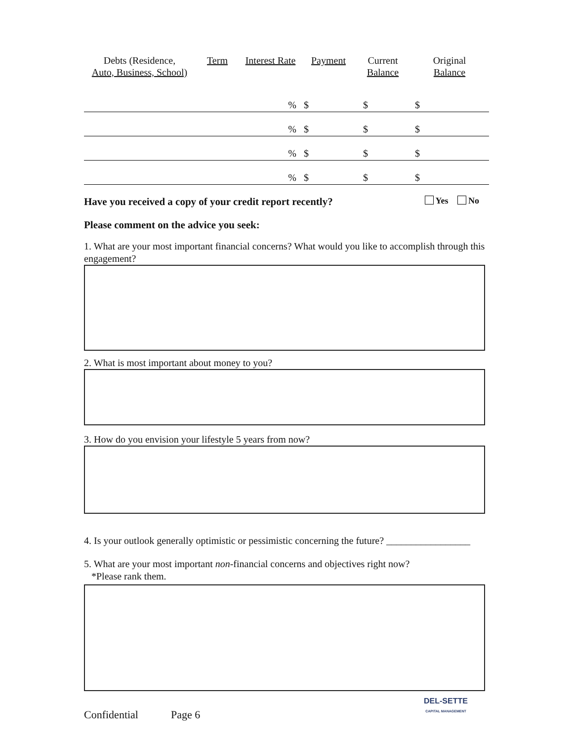| Debts (Residence, Auto, Business, School) | Term | Interest Rate | Payment | Current Balance | Original Balance |
| --- | --- | --- | --- | --- | --- |
| | | % | $ | $ | $ |
| | | % | $ | $ | $ |
| | | % | $ | $ | $ |
| | | % | $ | $ | $ |
Have you received a copy of your credit report recently? Yes No
Please comment on the advice you seek:
1. What are your most important financial concerns? What would you like to accomplish through this engagement?
2. What is most important about money to you?
3. How do you envision your lifestyle 5 years from now?
4. Is your outlook generally optimistic or pessimistic concerning the future? _________________
5. What are your most important non-financial concerns and objectives right now?
*Please rank them.
Confidential Page 6
DEL-SETTE
CAPITAL MANAGEMENT